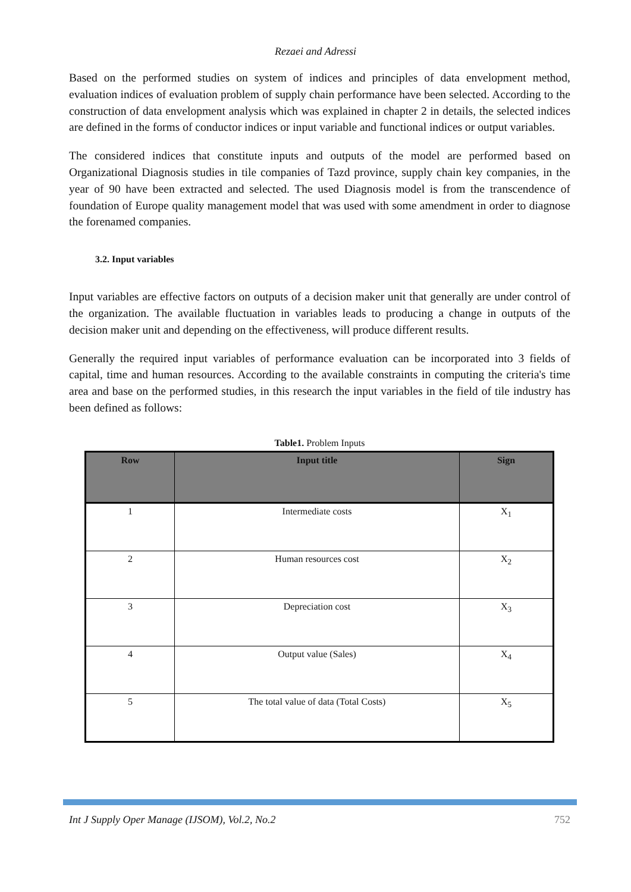Rezaei and Adressi
Based on the performed studies on system of indices and principles of data envelopment method, evaluation indices of evaluation problem of supply chain performance have been selected. According to the construction of data envelopment analysis which was explained in chapter 2 in details, the selected indices are defined in the forms of conductor indices or input variable and functional indices or output variables.
The considered indices that constitute inputs and outputs of the model are performed based on Organizational Diagnosis studies in tile companies of Tazd province, supply chain key companies, in the year of 90 have been extracted and selected. The used Diagnosis model is from the transcendence of foundation of Europe quality management model that was used with some amendment in order to diagnose the forenamed companies.
3.2. Input variables
Input variables are effective factors on outputs of a decision maker unit that generally are under control of the organization. The available fluctuation in variables leads to producing a change in outputs of the decision maker unit and depending on the effectiveness, will produce different results.
Generally the required input variables of performance evaluation can be incorporated into 3 fields of capital, time and human resources. According to the available constraints in computing the criteria's time area and base on the performed studies, in this research the input variables in the field of tile industry has been defined as follows:
Table1. Problem Inputs
| Row | Input title | Sign |
| --- | --- | --- |
| 1 | Intermediate costs | X<sub>1</sub> |
| 2 | Human resources cost | X<sub>2</sub> |
| 3 | Depreciation cost | X<sub>3</sub> |
| 4 | Output value (Sales) | X<sub>4</sub> |
| 5 | The total value of data (Total Costs) | X<sub>5</sub> |
Int J Supply Oper Manage (IJSOM), Vol.2, No.2 752